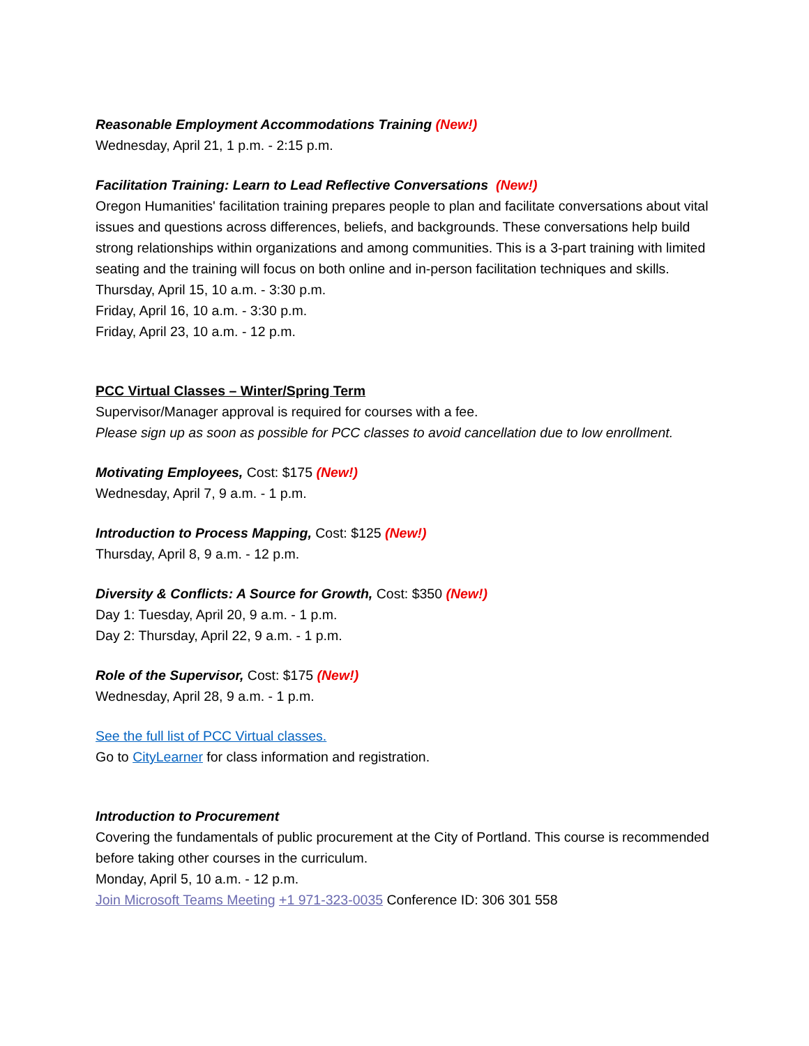Reasonable Employment Accommodations Training (New!)
Wednesday, April 21, 1 p.m. - 2:15 p.m.
Facilitation Training: Learn to Lead Reflective Conversations (New!)
Oregon Humanities' facilitation training prepares people to plan and facilitate conversations about vital issues and questions across differences, beliefs, and backgrounds. These conversations help build strong relationships within organizations and among communities. This is a 3-part training with limited seating and the training will focus on both online and in-person facilitation techniques and skills.
Thursday, April 15, 10 a.m. - 3:30 p.m.
Friday, April 16, 10 a.m. - 3:30 p.m.
Friday, April 23, 10 a.m. - 12 p.m.
PCC Virtual Classes – Winter/Spring Term
Supervisor/Manager approval is required for courses with a fee.
Please sign up as soon as possible for PCC classes to avoid cancellation due to low enrollment.
Motivating Employees, Cost: $175 (New!)
Wednesday, April 7, 9 a.m. - 1 p.m.
Introduction to Process Mapping, Cost: $125 (New!)
Thursday, April 8, 9 a.m. - 12 p.m.
Diversity & Conflicts: A Source for Growth, Cost: $350 (New!)
Day 1: Tuesday, April 20, 9 a.m. - 1 p.m.
Day 2: Thursday, April 22, 9 a.m. - 1 p.m.
Role of the Supervisor, Cost: $175 (New!)
Wednesday, April 28, 9 a.m. - 1 p.m.
See the full list of PCC Virtual classes.
Go to CityLearner for class information and registration.
Introduction to Procurement
Covering the fundamentals of public procurement at the City of Portland. This course is recommended before taking other courses in the curriculum.
Monday, April 5, 10 a.m. - 12 p.m.
Join Microsoft Teams Meeting +1 971-323-0035 Conference ID: 306 301 558